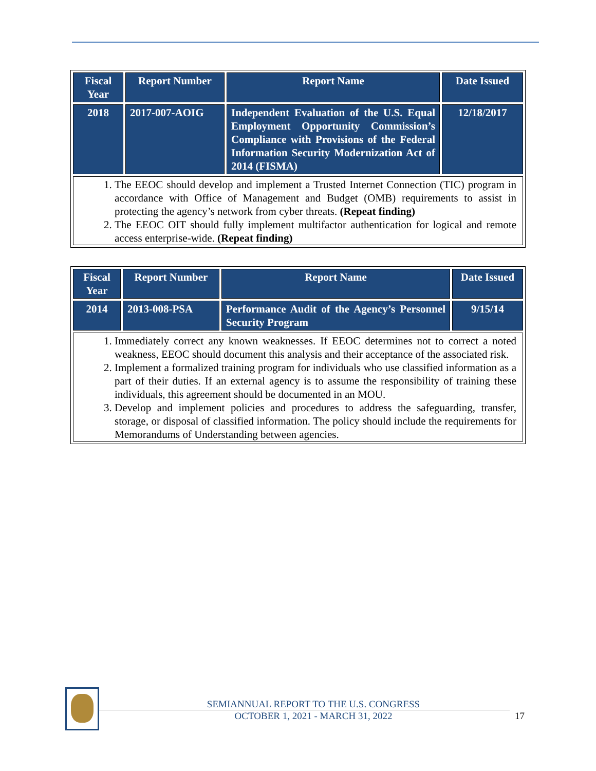| Fiscal Year | Report Number | Report Name | Date Issued |
| --- | --- | --- | --- |
| 2018 | 2017-007-AOIG | Independent Evaluation of the U.S. Equal Employment Opportunity Commission’s Compliance with Provisions of the Federal Information Security Modernization Act of 2014 (FISMA) | 12/18/2017 |
| 1. The EEOC should develop and implement a Trusted Internet Connection (TIC) program in accordance with Office of Management and Budget (OMB) requirements to assist in protecting the agency’s network from cyber threats. (Repeat finding) 2. The EEOC OIT should fully implement multifactor authentication for logical and remote access enterprise-wide. (Repeat finding) | | | |
| Fiscal Year | Report Number | Report Name | Date Issued |
| --- | --- | --- | --- |
| 2014 | 2013-008-PSA | Performance Audit of the Agency’s Personnel Security Program | 9/15/14 |
| 1. Immediately correct any known weaknesses. If EEOC determines not to correct a noted weakness, EEOC should document this analysis and their acceptance of the associated risk. 2. Implement a formalized training program for individuals who use classified information as a part of their duties. If an external agency is to assume the responsibility of training these individuals, this agreement should be documented in an MOU. 3. Develop and implement policies and procedures to address the safeguarding, transfer, storage, or disposal of classified information. The policy should include the requirements for Memorandums of Understanding between agencies. | | | |
SEMIANNUAL REPORT TO THE U.S. CONGRESS
OCTOBER 1, 2021 - MARCH 31, 2022
17